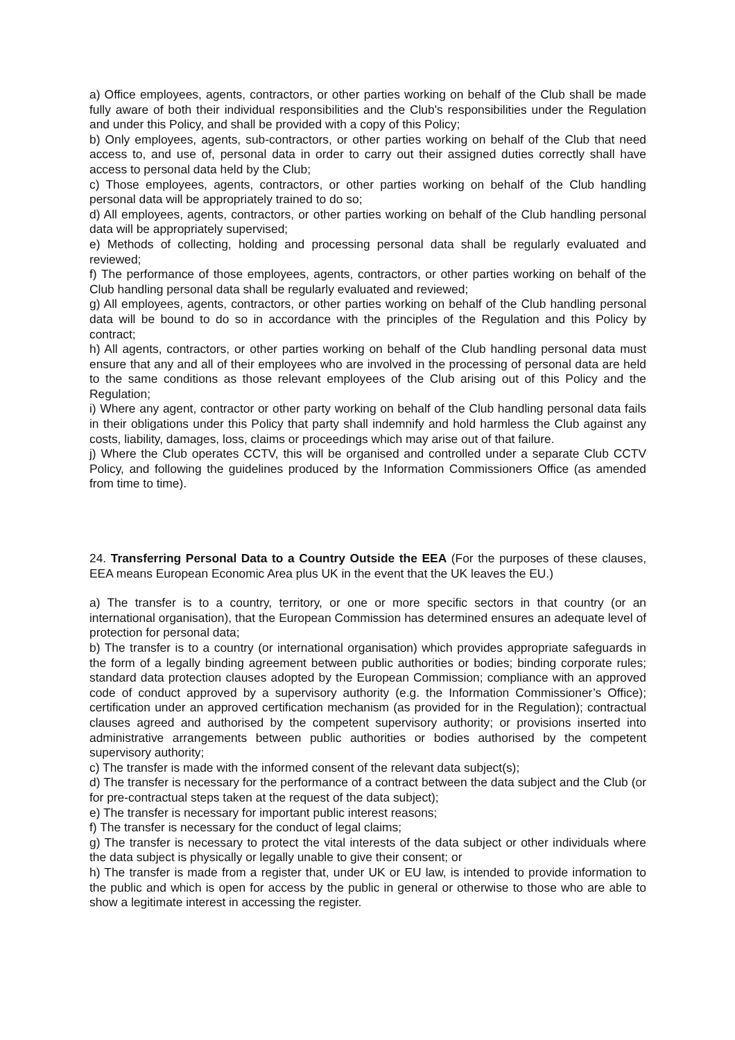a) Office employees, agents, contractors, or other parties working on behalf of the Club shall be made fully aware of both their individual responsibilities and the Club's responsibilities under the Regulation and under this Policy, and shall be provided with a copy of this Policy;
b) Only employees, agents, sub-contractors, or other parties working on behalf of the Club that need access to, and use of, personal data in order to carry out their assigned duties correctly shall have access to personal data held by the Club;
c) Those employees, agents, contractors, or other parties working on behalf of the Club handling personal data will be appropriately trained to do so;
d) All employees, agents, contractors, or other parties working on behalf of the Club handling personal data will be appropriately supervised;
e) Methods of collecting, holding and processing personal data shall be regularly evaluated and reviewed;
f) The performance of those employees, agents, contractors, or other parties working on behalf of the Club handling personal data shall be regularly evaluated and reviewed;
g) All employees, agents, contractors, or other parties working on behalf of the Club handling personal data will be bound to do so in accordance with the principles of the Regulation and this Policy by contract;
h) All agents, contractors, or other parties working on behalf of the Club handling personal data must ensure that any and all of their employees who are involved in the processing of personal data are held to the same conditions as those relevant employees of the Club arising out of this Policy and the Regulation;
i) Where any agent, contractor or other party working on behalf of the Club handling personal data fails in their obligations under this Policy that party shall indemnify and hold harmless the Club against any costs, liability, damages, loss, claims or proceedings which may arise out of that failure.
j) Where the Club operates CCTV, this will be organised and controlled under a separate Club CCTV Policy, and following the guidelines produced by the Information Commissioners Office (as amended from time to time).
24. Transferring Personal Data to a Country Outside the EEA (For the purposes of these clauses, EEA means European Economic Area plus UK in the event that the UK leaves the EU.)
a) The transfer is to a country, territory, or one or more specific sectors in that country (or an international organisation), that the European Commission has determined ensures an adequate level of protection for personal data;
b) The transfer is to a country (or international organisation) which provides appropriate safeguards in the form of a legally binding agreement between public authorities or bodies; binding corporate rules; standard data protection clauses adopted by the European Commission; compliance with an approved code of conduct approved by a supervisory authority (e.g. the Information Commissioner’s Office); certification under an approved certification mechanism (as provided for in the Regulation); contractual clauses agreed and authorised by the competent supervisory authority; or provisions inserted into administrative arrangements between public authorities or bodies authorised by the competent supervisory authority;
c) The transfer is made with the informed consent of the relevant data subject(s);
d) The transfer is necessary for the performance of a contract between the data subject and the Club (or for pre-contractual steps taken at the request of the data subject);
e) The transfer is necessary for important public interest reasons;
f) The transfer is necessary for the conduct of legal claims;
g) The transfer is necessary to protect the vital interests of the data subject or other individuals where the data subject is physically or legally unable to give their consent; or
h) The transfer is made from a register that, under UK or EU law, is intended to provide information to the public and which is open for access by the public in general or otherwise to those who are able to show a legitimate interest in accessing the register.